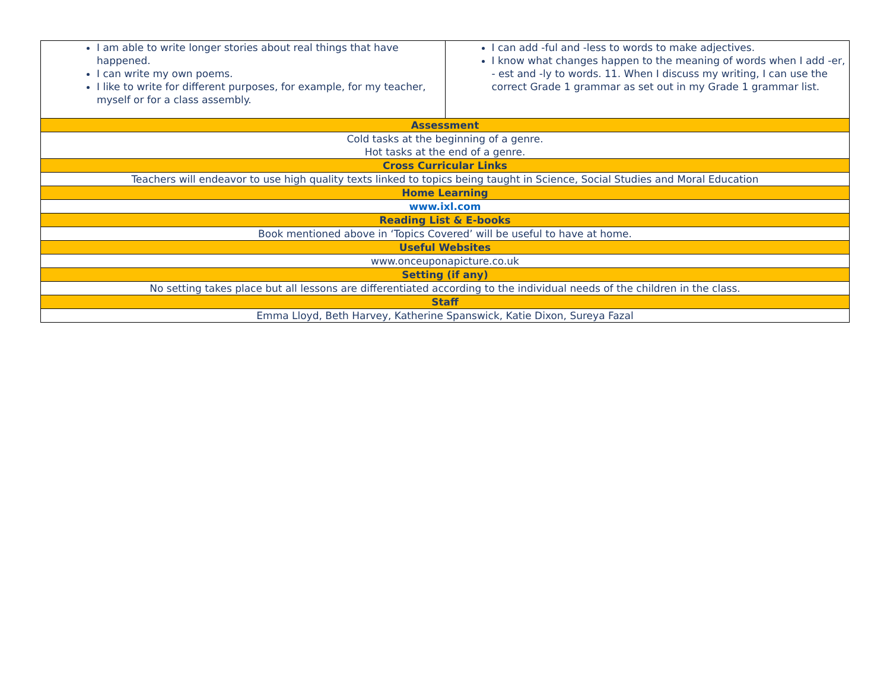| I am able to write longer stories about real things that have happened. I can write my own poems. I like to write for different purposes, for example, for my teacher, myself or for a class assembly. | I can add -ful and -less to words to make adjectives. I know what changes happen to the meaning of words when I add -er, - est and -ly to words. 11. When I discuss my writing, I can use the correct Grade 1 grammar as set out in my Grade 1 grammar list. |
| Assessment | |
| Cold tasks at the beginning of a genre. Hot tasks at the end of a genre. | |
| Cross Curricular Links | |
| Teachers will endeavor to use high quality texts linked to topics being taught in Science, Social Studies and Moral Education | |
| Home Learning | |
| www.ixl.com | |
| Reading List & E-books | |
| Book mentioned above in ‘Topics Covered’ will be useful to have at home. | |
| Useful Websites | |
| www.onceuponapicture.co.uk | |
| Setting (if any) | |
| No setting takes place but all lessons are differentiated according to the individual needs of the children in the class. | |
| Staff | |
| Emma Lloyd, Beth Harvey, Katherine Spanswick, Katie Dixon, Sureya Fazal | |